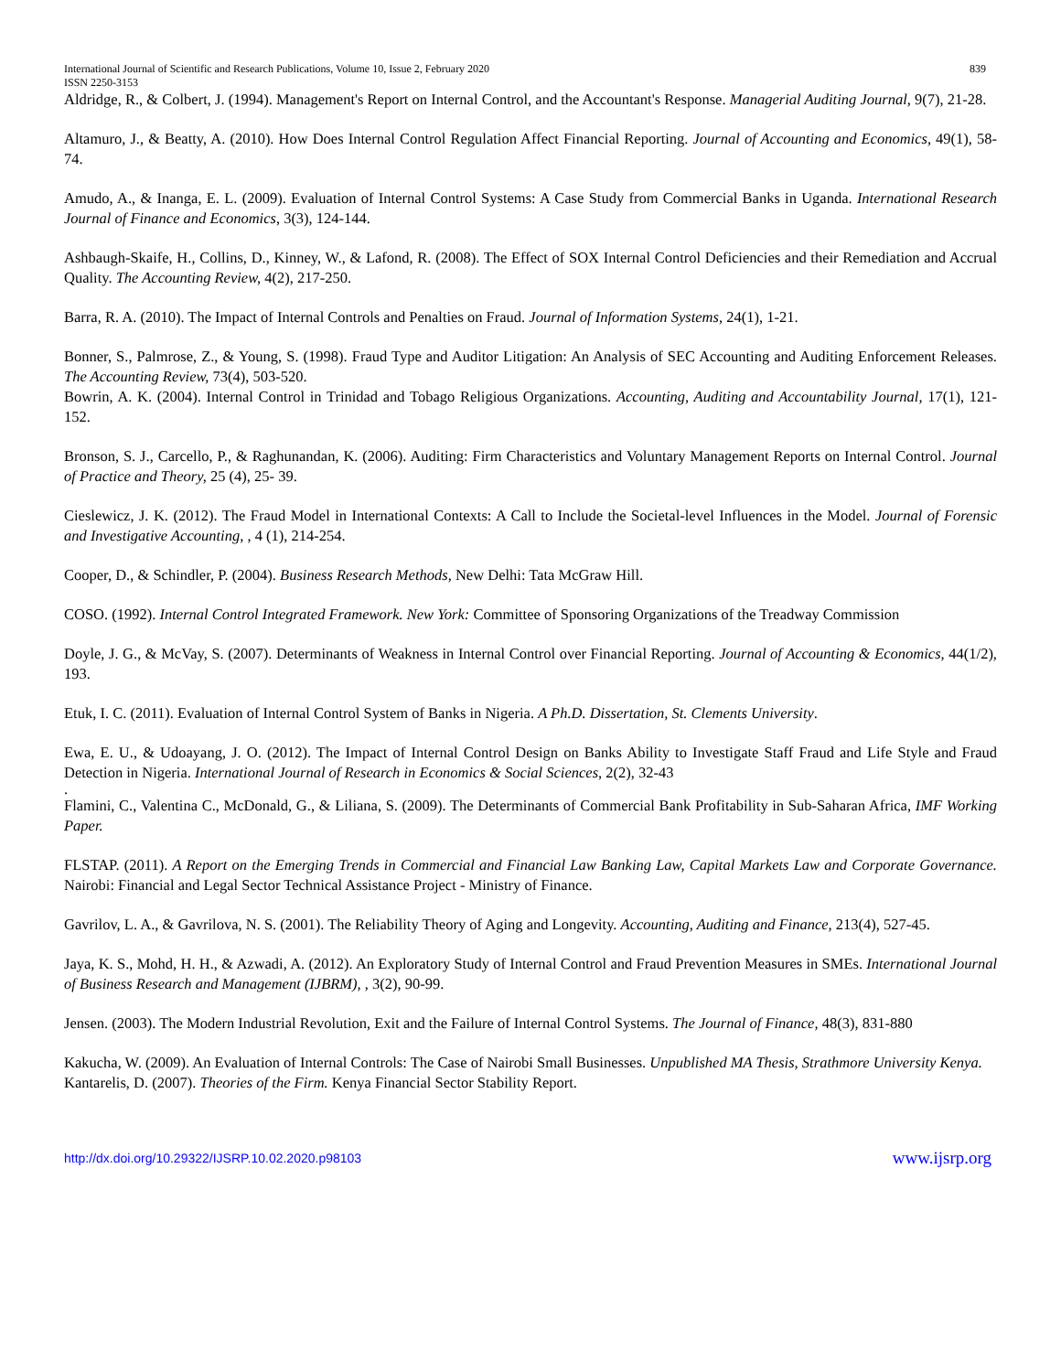International Journal of Scientific and Research Publications, Volume 10, Issue 2, February 2020 839
ISSN 2250-3153
Aldridge, R., & Colbert, J. (1994). Management's Report on Internal Control, and the Accountant's Response. Managerial Auditing Journal, 9(7), 21-28.
Altamuro, J., & Beatty, A. (2010). How Does Internal Control Regulation Affect Financial Reporting. Journal of Accounting and Economics, 49(1), 58-74.
Amudo, A., & Inanga, E. L. (2009). Evaluation of Internal Control Systems: A Case Study from Commercial Banks in Uganda. International Research Journal of Finance and Economics, 3(3), 124-144.
Ashbaugh-Skaife, H., Collins, D., Kinney, W., & Lafond, R. (2008). The Effect of SOX Internal Control Deficiencies and their Remediation and Accrual Quality. The Accounting Review, 4(2), 217-250.
Barra, R. A. (2010). The Impact of Internal Controls and Penalties on Fraud. Journal of Information Systems, 24(1), 1-21.
Bonner, S., Palmrose, Z., & Young, S. (1998). Fraud Type and Auditor Litigation: An Analysis of SEC Accounting and Auditing Enforcement Releases. The Accounting Review, 73(4), 503-520.
Bowrin, A. K. (2004). Internal Control in Trinidad and Tobago Religious Organizations. Accounting, Auditing and Accountability Journal, 17(1), 121-152.
Bronson, S. J., Carcello, P., & Raghunandan, K. (2006). Auditing: Firm Characteristics and Voluntary Management Reports on Internal Control. Journal of Practice and Theory, 25 (4), 25- 39.
Cieslewicz, J. K. (2012). The Fraud Model in International Contexts: A Call to Include the Societal-level Influences in the Model. Journal of Forensic and Investigative Accounting, , 4 (1), 214-254.
Cooper, D., & Schindler, P. (2004). Business Research Methods, New Delhi: Tata McGraw Hill.
COSO. (1992). Internal Control Integrated Framework. New York: Committee of Sponsoring Organizations of the Treadway Commission
Doyle, J. G., & McVay, S. (2007). Determinants of Weakness in Internal Control over Financial Reporting. Journal of Accounting & Economics, 44(1/2), 193.
Etuk, I. C. (2011). Evaluation of Internal Control System of Banks in Nigeria. A Ph.D. Dissertation, St. Clements University.
Ewa, E. U., & Udoayang, J. O. (2012). The Impact of Internal Control Design on Banks Ability to Investigate Staff Fraud and Life Style and Fraud Detection in Nigeria. International Journal of Research in Economics & Social Sciences, 2(2), 32-43
.
Flamini, C., Valentina C., McDonald, G., & Liliana, S. (2009). The Determinants of Commercial Bank Profitability in Sub-Saharan Africa, IMF Working Paper.
FLSTAP. (2011). A Report on the Emerging Trends in Commercial and Financial Law Banking Law, Capital Markets Law and Corporate Governance. Nairobi: Financial and Legal Sector Technical Assistance Project - Ministry of Finance.
Gavrilov, L. A., & Gavrilova, N. S. (2001). The Reliability Theory of Aging and Longevity. Accounting, Auditing and Finance, 213(4), 527-45.
Jaya, K. S., Mohd, H. H., & Azwadi, A. (2012). An Exploratory Study of Internal Control and Fraud Prevention Measures in SMEs. International Journal of Business Research and Management (IJBRM), , 3(2), 90-99.
Jensen. (2003). The Modern Industrial Revolution, Exit and the Failure of Internal Control Systems. The Journal of Finance, 48(3), 831-880
Kakucha, W. (2009). An Evaluation of Internal Controls: The Case of Nairobi Small Businesses. Unpublished MA Thesis, Strathmore University Kenya.
Kantarelis, D. (2007). Theories of the Firm. Kenya Financial Sector Stability Report.
http://dx.doi.org/10.29322/IJSRP.10.02.2020.p98103 www.ijsrp.org